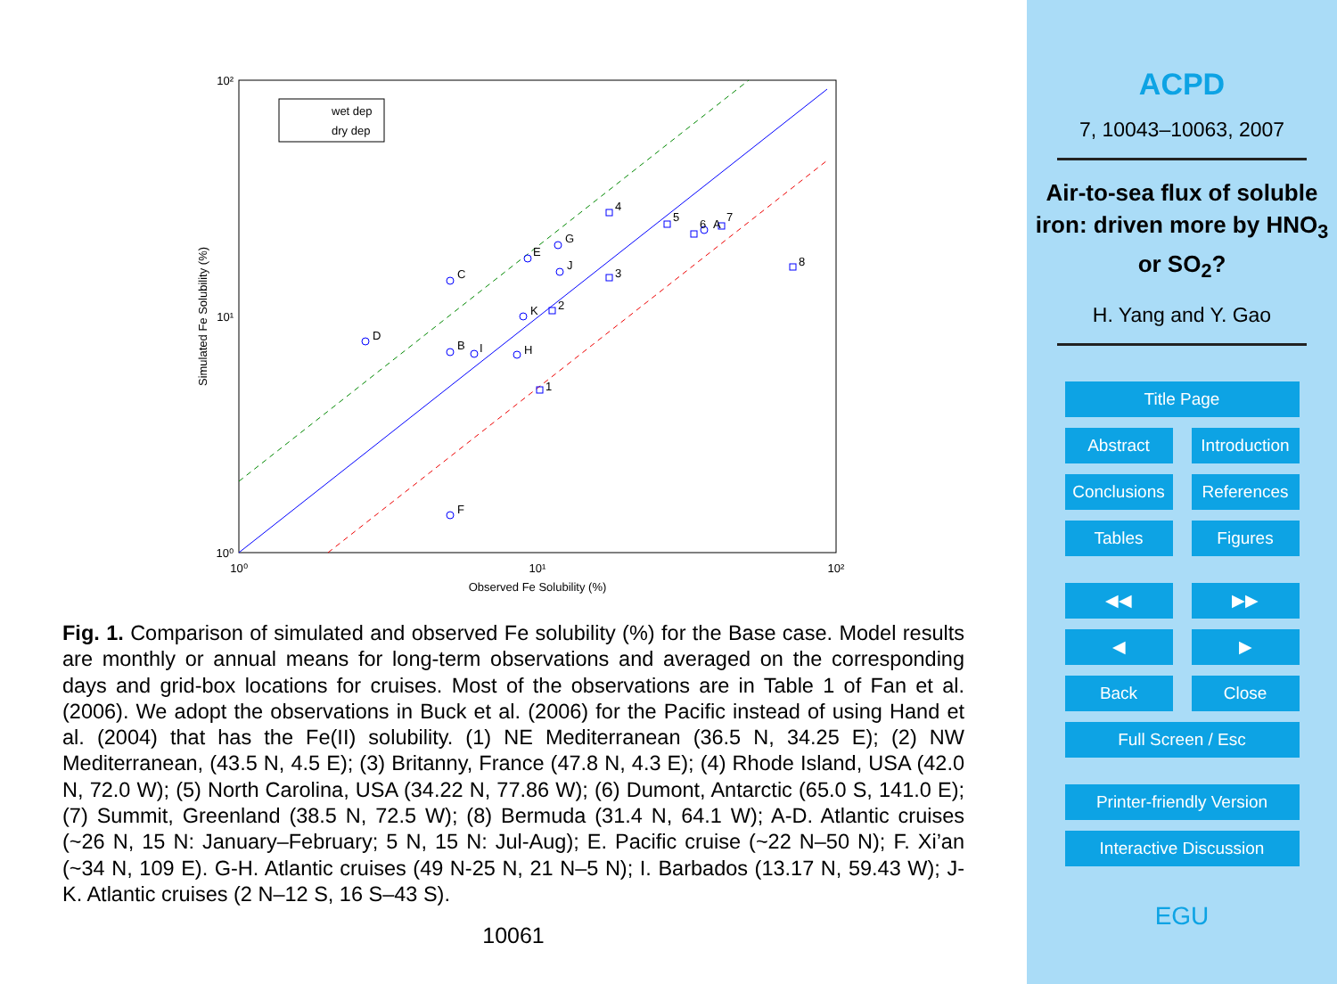wet dep
dry dep
10²
10¹
10⁰
10⁰
10¹
10²
Observed Fe Solubility (%)
Simulated Fe Solubility (%)
D
C
B
I
H
K
E
G
J
F
1
2
3
4
5
6
A
7
8
Fig. 1. Comparison of simulated and observed Fe solubility (%) for the Base case. Model results are monthly or annual means for long-term observations and averaged on the corresponding days and grid-box locations for cruises. Most of the observations are in Table 1 of Fan et al. (2006). We adopt the observations in Buck et al. (2006) for the Pacific instead of using Hand et al. (2004) that has the Fe(II) solubility. (1) NE Mediterranean (36.5 N, 34.25 E); (2) NW Mediterranean, (43.5 N, 4.5 E); (3) Britanny, France (47.8 N, 4.3 E); (4) Rhode Island, USA (42.0 N, 72.0 W); (5) North Carolina, USA (34.22 N, 77.86 W); (6) Dumont, Antarctic (65.0 S, 141.0 E); (7) Summit, Greenland (38.5 N, 72.5 W); (8) Bermuda (31.4 N, 64.1 W); A-D. Atlantic cruises (~26 N, 15 N: January–February; 5 N, 15 N: Jul-Aug); E. Pacific cruise (~22 N–50 N); F. Xi’an (~34 N, 109 E). G-H. Atlantic cruises (49 N-25 N, 21 N–5 N); I. Barbados (13.17 N, 59.43 W); J-K. Atlantic cruises (2 N–12 S, 16 S–43 S).
10061
ACPD
7, 10043–10063, 2007
Air-to-sea flux of soluble iron: driven more by HNO<sub>3</sub> or SO<sub>2</sub>?
H. Yang and Y. Gao
Title Page
Abstract Introduction
Conclusions
References
Tables Figures
◀◀ ▶▶
◀ ▶
Back Close
Full Screen / Esc
Printer-friendly Version
Interactive Discussion
EGU